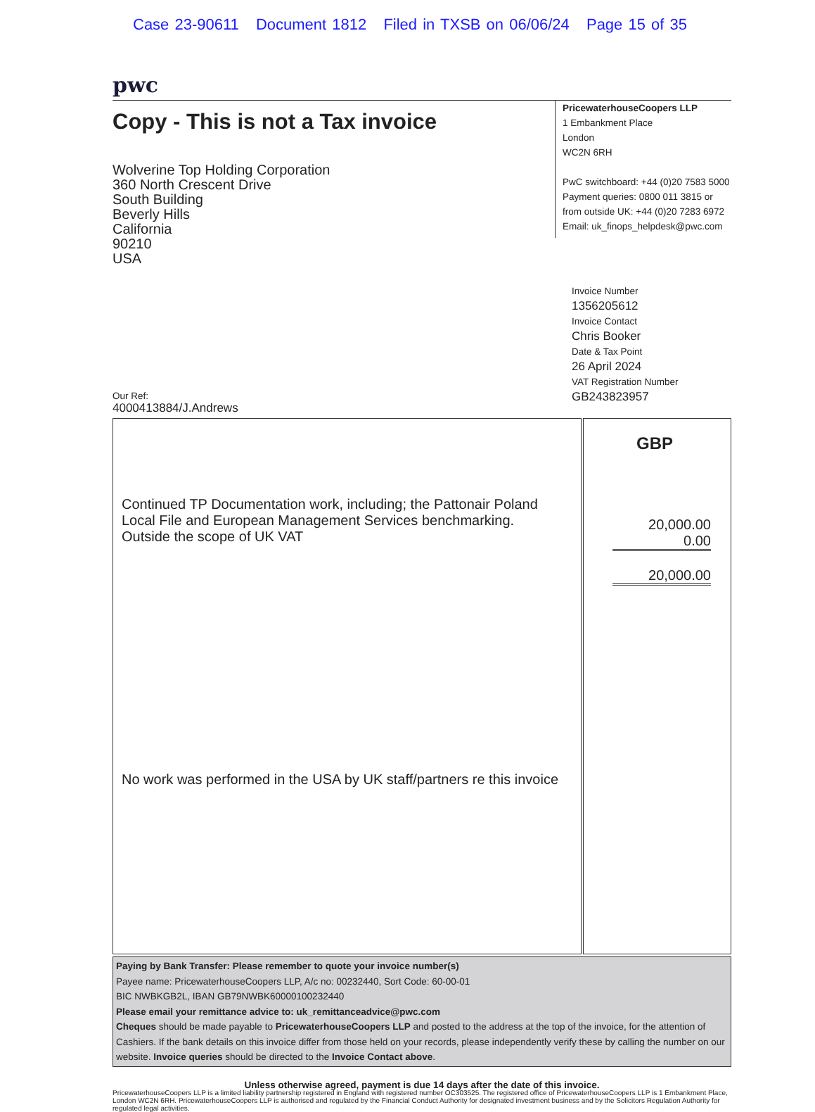Case 23-90611 Document 1812 Filed in TXSB on 06/06/24 Page 15 of 35
pwc
Copy - This is not a Tax invoice
Wolverine Top Holding Corporation
360 North Crescent Drive
South Building
Beverly Hills
California
90210
USA
PricewaterhouseCoopers LLP
1 Embankment Place
London
WC2N 6RH
PwC switchboard: +44 (0)20 7583 5000
Payment queries: 0800 011 3815 or
from outside UK: +44 (0)20 7283 6972
Email: uk_finops_helpdesk@pwc.com
Invoice Number
1356205612
Invoice Contact
Chris Booker
Date & Tax Point
26 April 2024
VAT Registration Number
GB243823957
Our Ref:
4000413884/J.Andrews
| Continued TP Documentation work, including; the Pattonair Poland Local File and European Management Services benchmarking. Outside the scope of UK VAT No work was performed in the USA by UK staff/partners re this invoice | GBP 20,000.00 0.00 20,000.00 |
Paying by Bank Transfer: Please remember to quote your invoice number(s)
Payee name: PricewaterhouseCoopers LLP, A/c no: 00232440, Sort Code: 60-00-01
BIC NWBKGB2L, IBAN GB79NWBK60000100232440
Please email your remittance advice to: uk_remittanceadvice@pwc.com
Cheques should be made payable to PricewaterhouseCoopers LLP and posted to the address at the top of the invoice, for the attention of Cashiers. If the bank details on this invoice differ from those held on your records, please independently verify these by calling the number on our website. Invoice queries should be directed to the Invoice Contact above.
Unless otherwise agreed, payment is due 14 days after the date of this invoice.
PricewaterhouseCoopers LLP is a limited liability partnership registered in England with registered number OC303525. The registered office of PricewaterhouseCoopers LLP is 1 Embankment Place, London WC2N 6RH. PricewaterhouseCoopers LLP is authorised and regulated by the Financial Conduct Authority for designated investment business and by the Solicitors Regulation Authority for regulated legal activities.